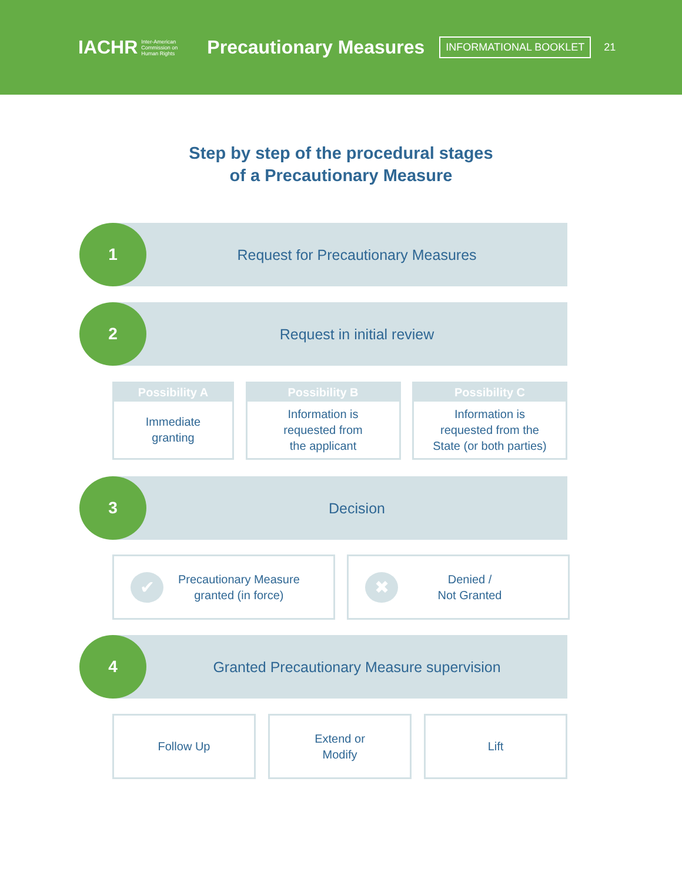IACHR Inter-American
Commission on
Human Rights
Precautionary Measures
INFORMATIONAL BOOKLET
21
Step by step of the procedural stages
of a Precautionary Measure
1
Request for Precautionary Measures
2 Request in initial review
Possibility A
Immediate
granting
Possibility B
Information is
requested from
the applicant
Possibility C
Information is
requested from the
State (or both parties)
3 Decision
✔ Precautionary Measure
granted (in force)
✖ Denied /
Not Granted
4
Granted Precautionary Measure supervision
Follow Up Extend or
Modify
Lift